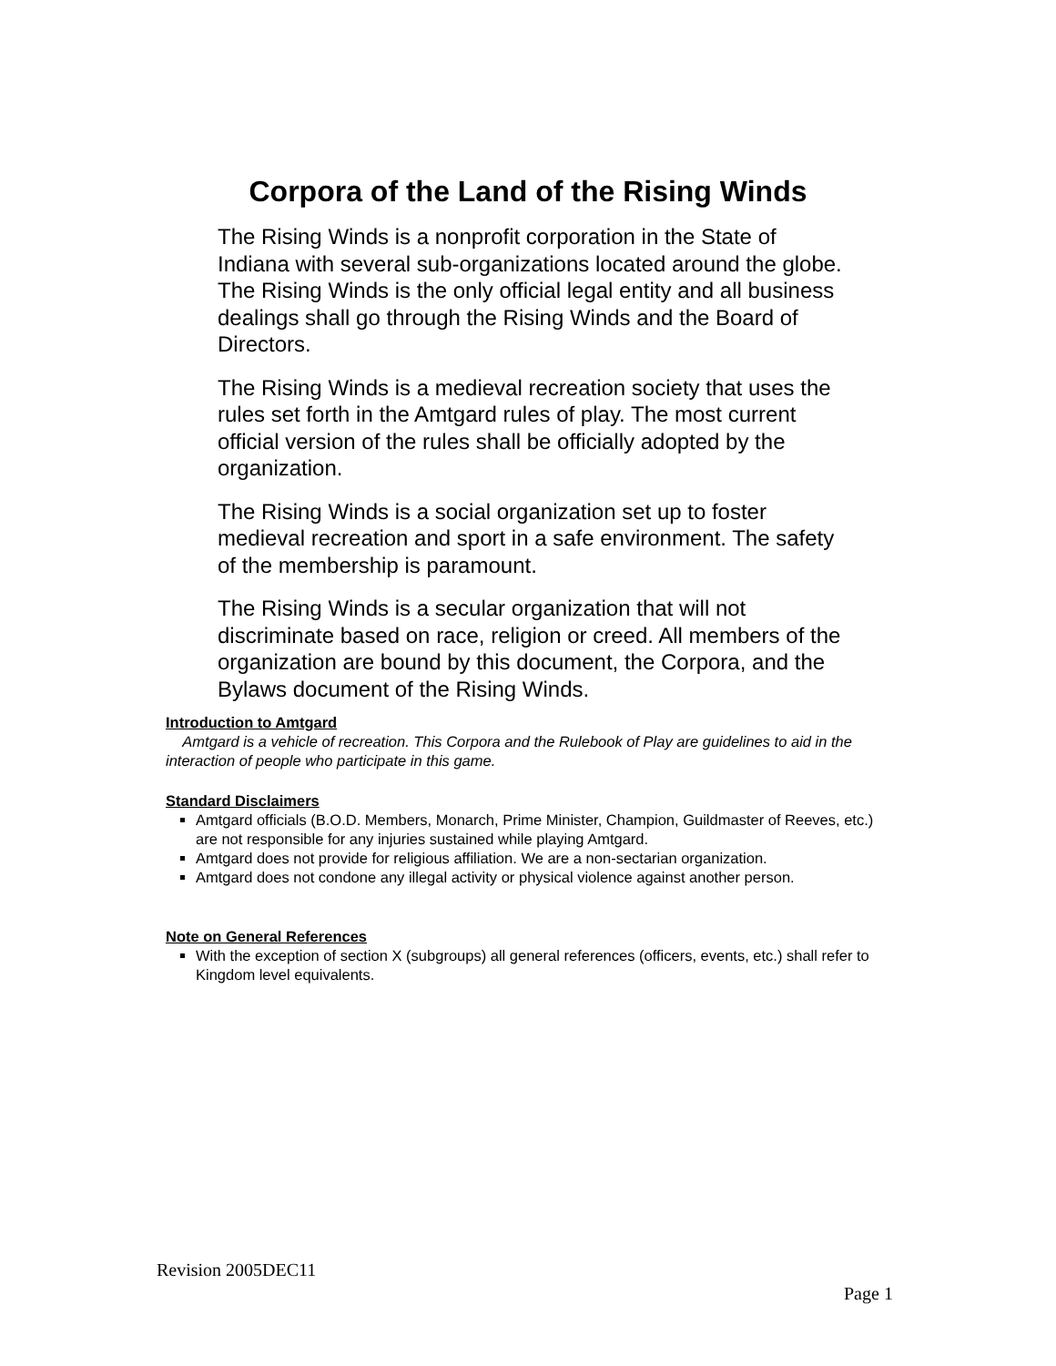Corpora of the Land of the Rising Winds
The Rising Winds is a nonprofit corporation in the State of Indiana with several sub-organizations located around the globe. The Rising Winds is the only official legal entity and all business dealings shall go through the Rising Winds and the Board of Directors.
The Rising Winds is a medieval recreation society that uses the rules set forth in the Amtgard rules of play. The most current official version of the rules shall be officially adopted by the organization.
The Rising Winds is a social organization set up to foster medieval recreation and sport in a safe environment. The safety of the membership is paramount.
The Rising Winds is a secular organization that will not discriminate based on race, religion or creed. All members of the organization are bound by this document, the Corpora, and the Bylaws document of the Rising Winds.
Introduction to Amtgard
Amtgard is a vehicle of recreation. This Corpora and the Rulebook of Play are guidelines to aid in the interaction of people who participate in this game.
Standard Disclaimers
Amtgard officials (B.O.D. Members, Monarch, Prime Minister, Champion, Guildmaster of Reeves, etc.) are not responsible for any injuries sustained while playing Amtgard.
Amtgard does not provide for religious affiliation. We are a non-sectarian organization.
Amtgard does not condone any illegal activity or physical violence against another person.
Note on General References
With the exception of section X (subgroups) all general references (officers, events, etc.) shall refer to Kingdom level equivalents.
Revision 2005DEC11
Page 1